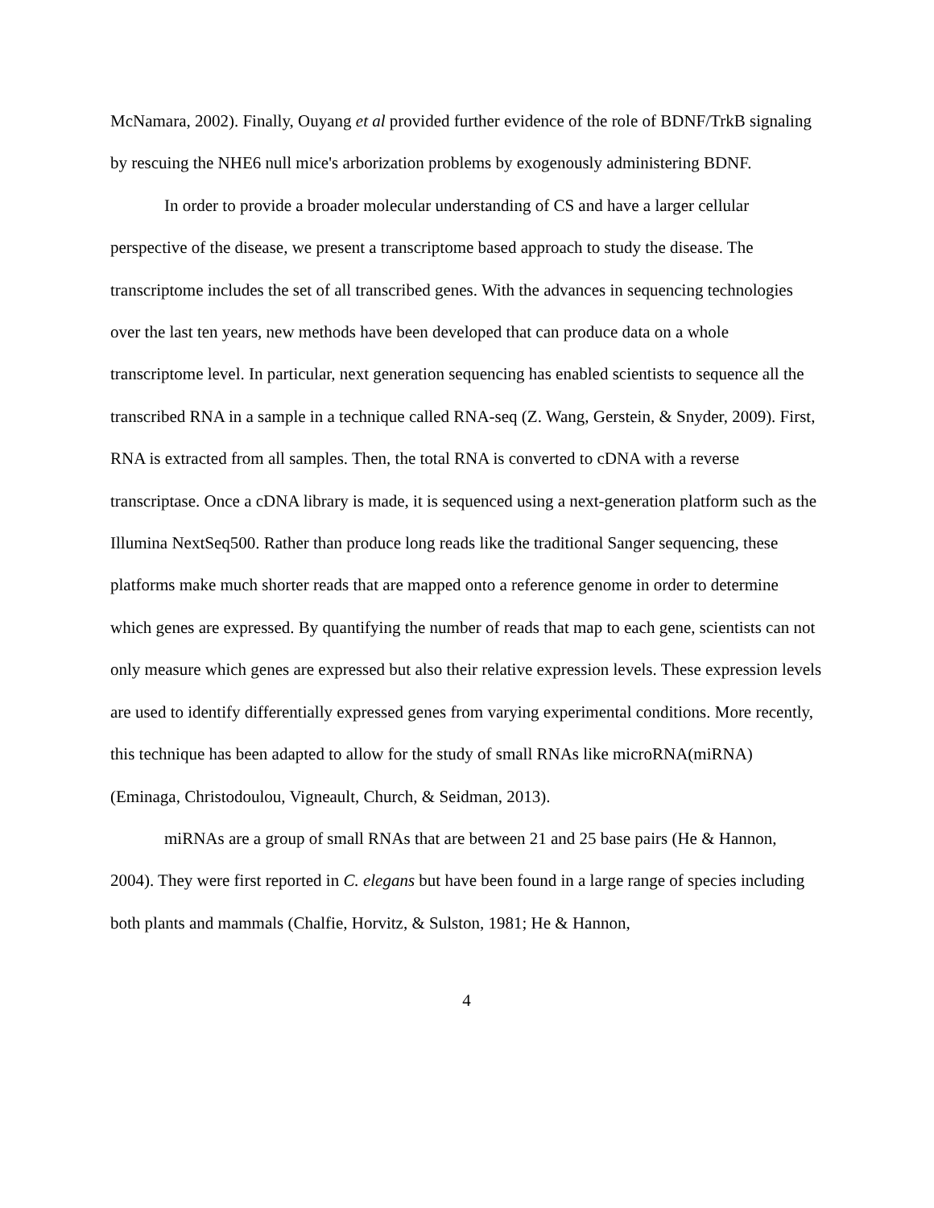McNamara, 2002). Finally, Ouyang et al provided further evidence of the role of BDNF/TrkB signaling by rescuing the NHE6 null mice's arborization problems by exogenously administering BDNF.
In order to provide a broader molecular understanding of CS and have a larger cellular perspective of the disease, we present a transcriptome based approach to study the disease. The transcriptome includes the set of all transcribed genes. With the advances in sequencing technologies over the last ten years, new methods have been developed that can produce data on a whole transcriptome level. In particular, next generation sequencing has enabled scientists to sequence all the transcribed RNA in a sample in a technique called RNA-seq (Z. Wang, Gerstein, & Snyder, 2009). First, RNA is extracted from all samples. Then, the total RNA is converted to cDNA with a reverse transcriptase. Once a cDNA library is made, it is sequenced using a next-generation platform such as the Illumina NextSeq500. Rather than produce long reads like the traditional Sanger sequencing, these platforms make much shorter reads that are mapped onto a reference genome in order to determine which genes are expressed. By quantifying the number of reads that map to each gene, scientists can not only measure which genes are expressed but also their relative expression levels. These expression levels are used to identify differentially expressed genes from varying experimental conditions. More recently, this technique has been adapted to allow for the study of small RNAs like microRNA(miRNA) (Eminaga, Christodoulou, Vigneault, Church, & Seidman, 2013).
miRNAs are a group of small RNAs that are between 21 and 25 base pairs (He & Hannon, 2004). They were first reported in C. elegans but have been found in a large range of species including both plants and mammals (Chalfie, Horvitz, & Sulston, 1981; He & Hannon,
4